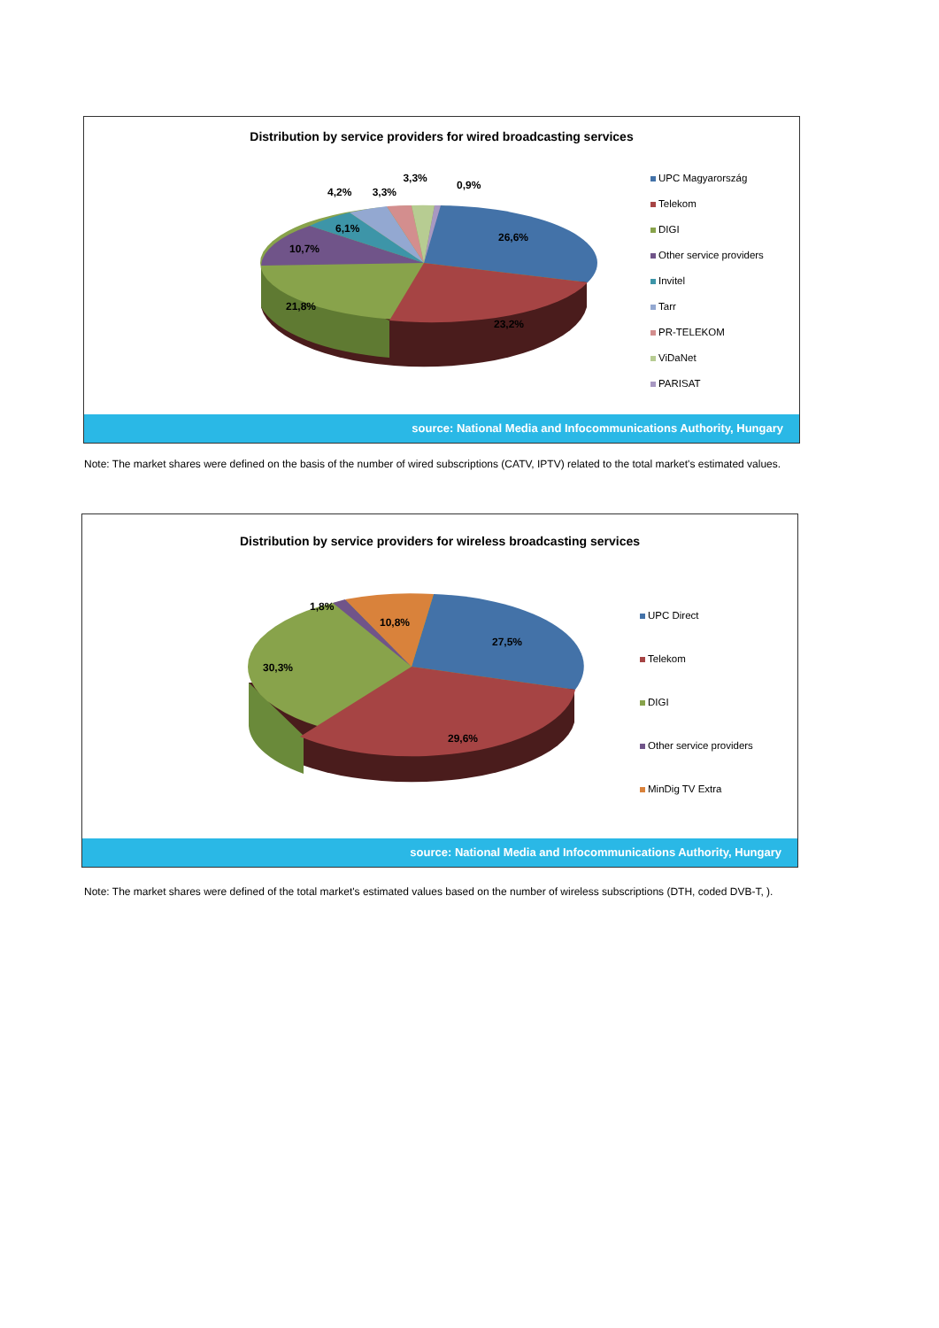Distribution by service providers for wired broadcasting services
UPC Magyarország
Telekom
DIGI
Other service providers
Invitel
Tarr
PR-TELEKOM
ViDaNet
PARISAT
4,2% 3,3% 3,3% 0,9%
6,1%
10,7%
26,6%
21,8%
23,2%
source: National Media and Infocommunications Authority, Hungary
Note: The market shares were defined on the basis of the number of wired subscriptions (CATV, IPTV) related to the total market's estimated values.
Distribution by service providers for wireless broadcasting services
UPC Direct
Telekom
DIGI
Other service providers
MinDig TV Extra
1,8%
10,8%
27,5%
30,3%
29,6%
source: National Media and Infocommunications Authority, Hungary
Note: The market shares were defined of the total market's estimated values based on the number of wireless subscriptions (DTH, coded DVB-T, ).